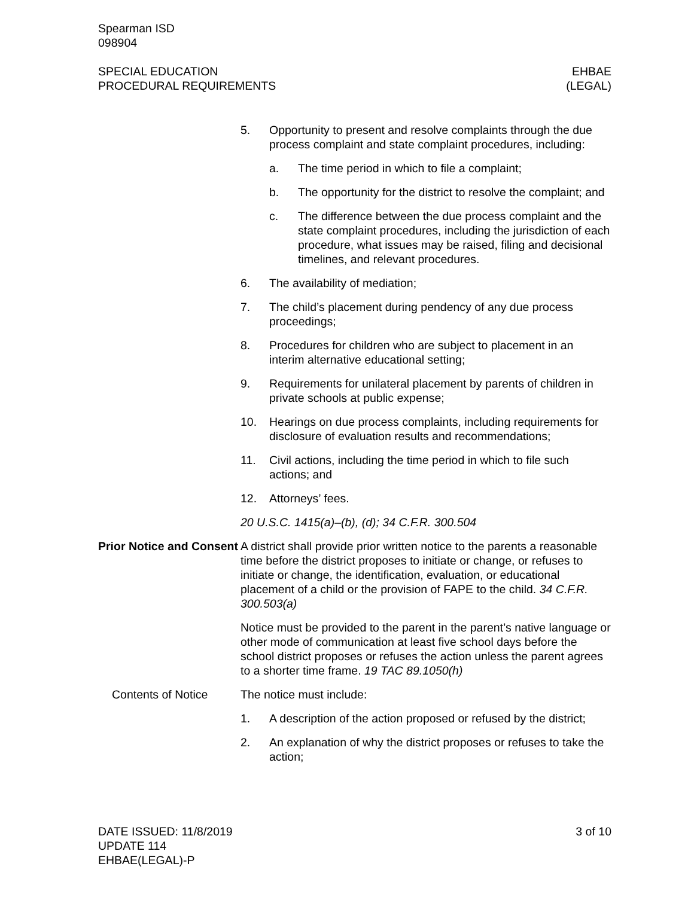Spearman ISD
098904
SPECIAL EDUCATION
PROCEDURAL REQUIREMENTS
EHBAE
(LEGAL)
5. Opportunity to present and resolve complaints through the due process complaint and state complaint procedures, including:
a. The time period in which to file a complaint;
b. The opportunity for the district to resolve the complaint; and
c. The difference between the due process complaint and the state complaint procedures, including the jurisdiction of each procedure, what issues may be raised, filing and decisional timelines, and relevant procedures.
6. The availability of mediation;
7. The child’s placement during pendency of any due process proceedings;
8. Procedures for children who are subject to placement in an interim alternative educational setting;
9. Requirements for unilateral placement by parents of children in private schools at public expense;
10. Hearings on due process complaints, including requirements for disclosure of evaluation results and recommendations;
11. Civil actions, including the time period in which to file such actions; and
12. Attorneys’ fees.
20 U.S.C. 1415(a)–(b), (d); 34 C.F.R. 300.504
Prior Notice and Consent
A district shall provide prior written notice to the parents a reasonable time before the district proposes to initiate or change, or refuses to initiate or change, the identification, evaluation, or educational placement of a child or the provision of FAPE to the child. 34 C.F.R. 300.503(a)
Notice must be provided to the parent in the parent’s native language or other mode of communication at least five school days before the school district proposes or refuses the action unless the parent agrees to a shorter time frame. 19 TAC 89.1050(h)
Contents of Notice The notice must include:
1. A description of the action proposed or refused by the district;
2. An explanation of why the district proposes or refuses to take the action;
DATE ISSUED: 11/8/2019
UPDATE 114
EHBAE(LEGAL)-P
3 of 10